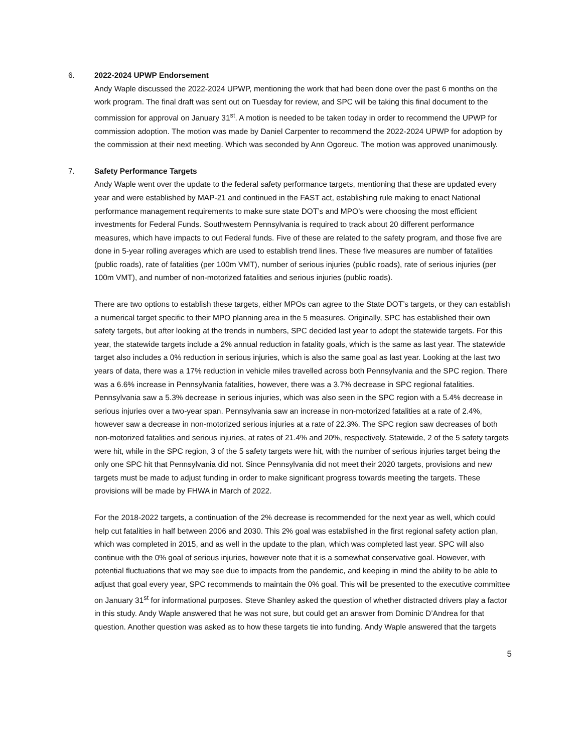6. 2022-2024 UPWP Endorsement
Andy Waple discussed the 2022-2024 UPWP, mentioning the work that had been done over the past 6 months on the work program. The final draft was sent out on Tuesday for review, and SPC will be taking this final document to the commission for approval on January 31<sup>st</sup>. A motion is needed to be taken today in order to recommend the UPWP for commission adoption. The motion was made by Daniel Carpenter to recommend the 2022-2024 UPWP for adoption by the commission at their next meeting. Which was seconded by Ann Ogoreuc. The motion was approved unanimously.
7. Safety Performance Targets
Andy Waple went over the update to the federal safety performance targets, mentioning that these are updated every year and were established by MAP-21 and continued in the FAST act, establishing rule making to enact National performance management requirements to make sure state DOT’s and MPO’s were choosing the most efficient investments for Federal Funds. Southwestern Pennsylvania is required to track about 20 different performance measures, which have impacts to out Federal funds. Five of these are related to the safety program, and those five are done in 5-year rolling averages which are used to establish trend lines. These five measures are number of fatalities (public roads), rate of fatalities (per 100m VMT), number of serious injuries (public roads), rate of serious injuries (per 100m VMT), and number of non-motorized fatalities and serious injuries (public roads).
There are two options to establish these targets, either MPOs can agree to the State DOT’s targets, or they can establish a numerical target specific to their MPO planning area in the 5 measures. Originally, SPC has established their own safety targets, but after looking at the trends in numbers, SPC decided last year to adopt the statewide targets. For this year, the statewide targets include a 2% annual reduction in fatality goals, which is the same as last year. The statewide target also includes a 0% reduction in serious injuries, which is also the same goal as last year. Looking at the last two years of data, there was a 17% reduction in vehicle miles travelled across both Pennsylvania and the SPC region. There was a 6.6% increase in Pennsylvania fatalities, however, there was a 3.7% decrease in SPC regional fatalities. Pennsylvania saw a 5.3% decrease in serious injuries, which was also seen in the SPC region with a 5.4% decrease in serious injuries over a two-year span. Pennsylvania saw an increase in non-motorized fatalities at a rate of 2.4%, however saw a decrease in non-motorized serious injuries at a rate of 22.3%. The SPC region saw decreases of both non-motorized fatalities and serious injuries, at rates of 21.4% and 20%, respectively. Statewide, 2 of the 5 safety targets were hit, while in the SPC region, 3 of the 5 safety targets were hit, with the number of serious injuries target being the only one SPC hit that Pennsylvania did not. Since Pennsylvania did not meet their 2020 targets, provisions and new targets must be made to adjust funding in order to make significant progress towards meeting the targets. These provisions will be made by FHWA in March of 2022.
For the 2018-2022 targets, a continuation of the 2% decrease is recommended for the next year as well, which could help cut fatalities in half between 2006 and 2030. This 2% goal was established in the first regional safety action plan, which was completed in 2015, and as well in the update to the plan, which was completed last year. SPC will also continue with the 0% goal of serious injuries, however note that it is a somewhat conservative goal. However, with potential fluctuations that we may see due to impacts from the pandemic, and keeping in mind the ability to be able to adjust that goal every year, SPC recommends to maintain the 0% goal. This will be presented to the executive committee on January 31<sup>st</sup> for informational purposes. Steve Shanley asked the question of whether distracted drivers play a factor in this study. Andy Waple answered that he was not sure, but could get an answer from Dominic D’Andrea for that question. Another question was asked as to how these targets tie into funding. Andy Waple answered that the targets
5